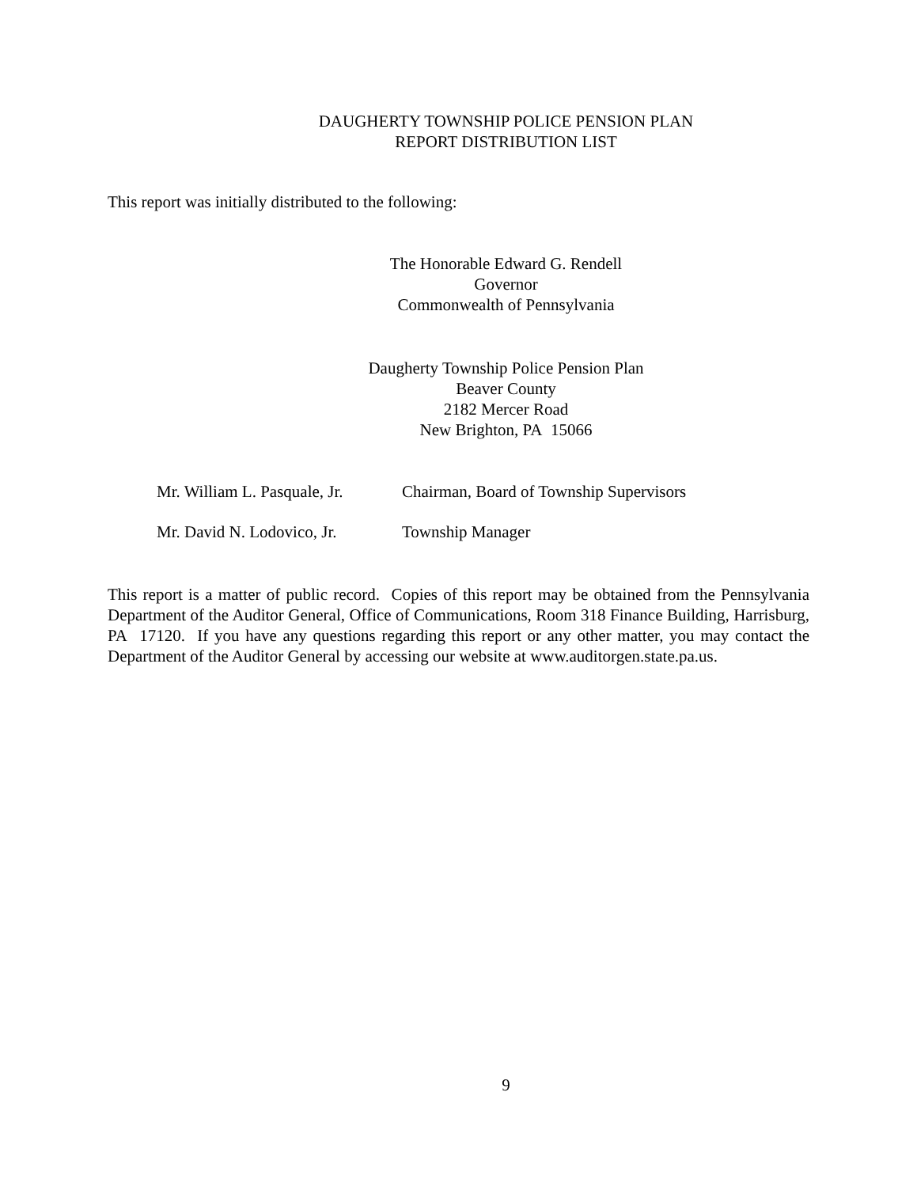DAUGHERTY TOWNSHIP POLICE PENSION PLAN
REPORT DISTRIBUTION LIST
This report was initially distributed to the following:
The Honorable Edward G. Rendell
Governor
Commonwealth of Pennsylvania
Daugherty Township Police Pension Plan
Beaver County
2182 Mercer Road
New Brighton, PA 15066
Mr. William L. Pasquale, Jr. Chairman, Board of Township Supervisors
Mr. David N. Lodovico, Jr. Township Manager
This report is a matter of public record. Copies of this report may be obtained from the Pennsylvania Department of the Auditor General, Office of Communications, Room 318 Finance Building, Harrisburg, PA 17120. If you have any questions regarding this report or any other matter, you may contact the Department of the Auditor General by accessing our website at www.auditorgen.state.pa.us.
9